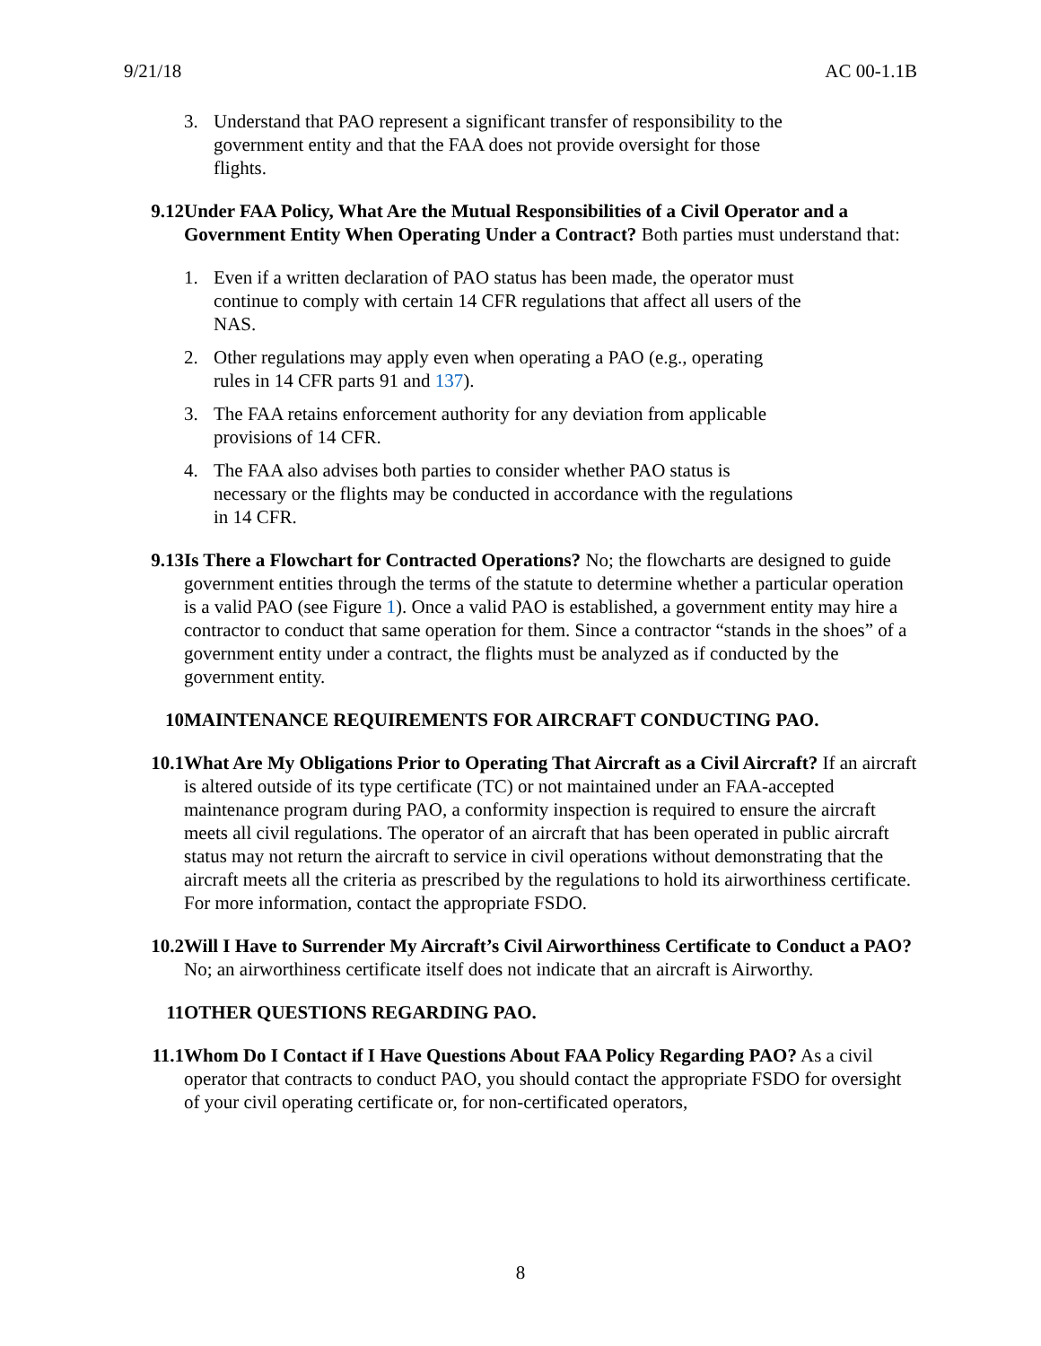9/21/18 AC 00-1.1B
3. Understand that PAO represent a significant transfer of responsibility to the government entity and that the FAA does not provide oversight for those flights.
9.12 Under FAA Policy, What Are the Mutual Responsibilities of a Civil Operator and a Government Entity When Operating Under a Contract? Both parties must understand that:
1. Even if a written declaration of PAO status has been made, the operator must continue to comply with certain 14 CFR regulations that affect all users of the NAS.
2. Other regulations may apply even when operating a PAO (e.g., operating rules in 14 CFR parts 91 and 137).
3. The FAA retains enforcement authority for any deviation from applicable provisions of 14 CFR.
4. The FAA also advises both parties to consider whether PAO status is necessary or the flights may be conducted in accordance with the regulations in 14 CFR.
9.13 Is There a Flowchart for Contracted Operations? No; the flowcharts are designed to guide government entities through the terms of the statute to determine whether a particular operation is a valid PAO (see Figure 1). Once a valid PAO is established, a government entity may hire a contractor to conduct that same operation for them. Since a contractor “stands in the shoes” of a government entity under a contract, the flights must be analyzed as if conducted by the government entity.
10 MAINTENANCE REQUIREMENTS FOR AIRCRAFT CONDUCTING PAO.
10.1 What Are My Obligations Prior to Operating That Aircraft as a Civil Aircraft? If an aircraft is altered outside of its type certificate (TC) or not maintained under an FAA-accepted maintenance program during PAO, a conformity inspection is required to ensure the aircraft meets all civil regulations. The operator of an aircraft that has been operated in public aircraft status may not return the aircraft to service in civil operations without demonstrating that the aircraft meets all the criteria as prescribed by the regulations to hold its airworthiness certificate. For more information, contact the appropriate FSDO.
10.2 Will I Have to Surrender My Aircraft’s Civil Airworthiness Certificate to Conduct a PAO? No; an airworthiness certificate itself does not indicate that an aircraft is Airworthy.
11 OTHER QUESTIONS REGARDING PAO.
11.1 Whom Do I Contact if I Have Questions About FAA Policy Regarding PAO? As a civil operator that contracts to conduct PAO, you should contact the appropriate FSDO for oversight of your civil operating certificate or, for non-certificated operators,
8